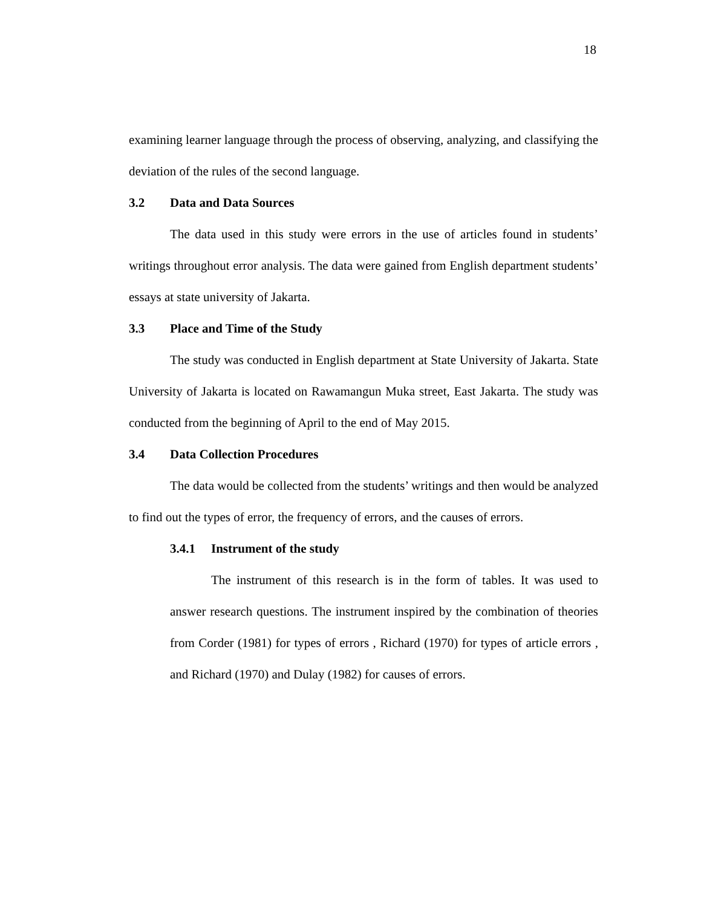18
examining learner language through the process of observing, analyzing, and classifying the deviation of the rules of the second language.
3.2 Data and Data Sources
The data used in this study were errors in the use of articles found in students’ writings throughout error analysis. The data were gained from English department students’ essays at state university of Jakarta.
3.3 Place and Time of the Study
The study was conducted in English department at State University of Jakarta. State University of Jakarta is located on Rawamangun Muka street, East Jakarta. The study was conducted from the beginning of April to the end of May 2015.
3.4 Data Collection Procedures
The data would be collected from the students’ writings and then would be analyzed to find out the types of error, the frequency of errors, and the causes of errors.
3.4.1 Instrument of the study
The instrument of this research is in the form of tables. It was used to answer research questions. The instrument inspired by the combination of theories from Corder (1981) for types of errors , Richard (1970) for types of article errors , and Richard (1970) and Dulay (1982) for causes of errors.